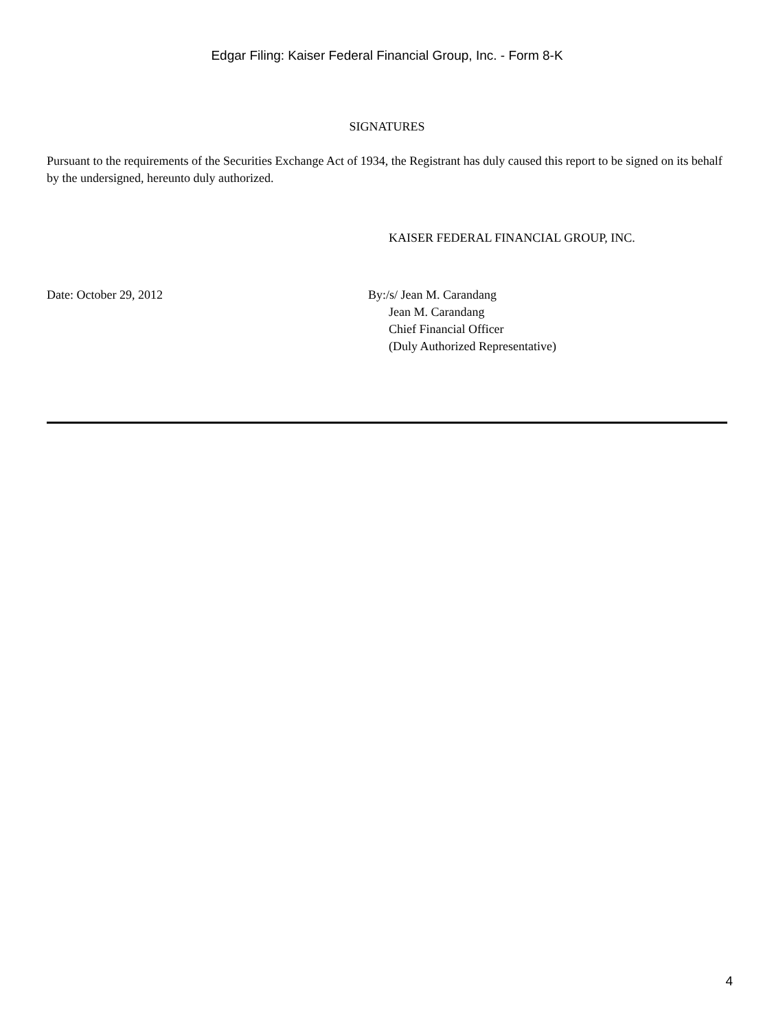Edgar Filing: Kaiser Federal Financial Group, Inc. - Form 8-K
SIGNATURES
Pursuant to the requirements of the Securities Exchange Act of 1934, the Registrant has duly caused this report to be signed on its behalf by the undersigned, hereunto duly authorized.
KAISER FEDERAL FINANCIAL GROUP, INC.
Date: October 29, 2012 By:/s/ Jean M. Carandang
Jean M. Carandang
Chief Financial Officer
(Duly Authorized Representative)
4